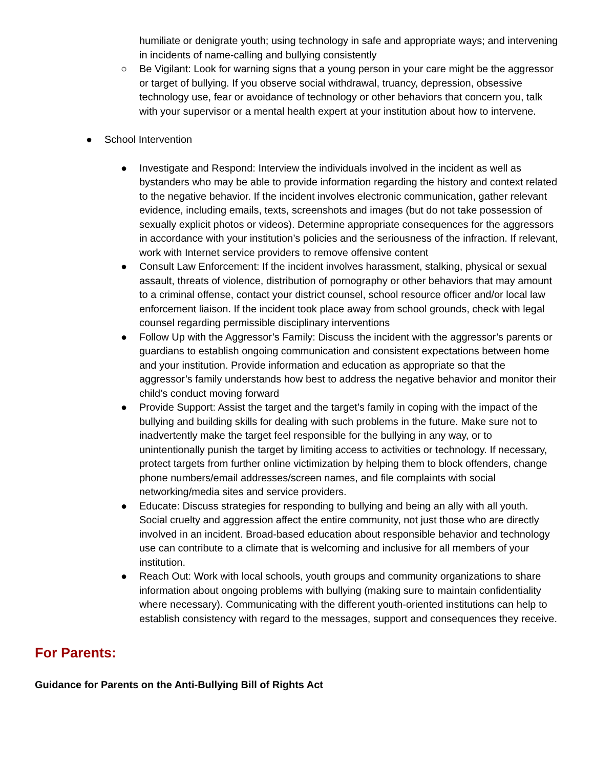humiliate or denigrate youth; using technology in safe and appropriate ways; and intervening in incidents of name-calling and bullying consistently
○ Be Vigilant: Look for warning signs that a young person in your care might be the aggressor or target of bullying. If you observe social withdrawal, truancy, depression, obsessive technology use, fear or avoidance of technology or other behaviors that concern you, talk with your supervisor or a mental health expert at your institution about how to intervene.
● School Intervention
● Investigate and Respond: Interview the individuals involved in the incident as well as bystanders who may be able to provide information regarding the history and context related to the negative behavior. If the incident involves electronic communication, gather relevant evidence, including emails, texts, screenshots and images (but do not take possession of sexually explicit photos or videos). Determine appropriate consequences for the aggressors in accordance with your institution’s policies and the seriousness of the infraction. If relevant, work with Internet service providers to remove offensive content
● Consult Law Enforcement: If the incident involves harassment, stalking, physical or sexual assault, threats of violence, distribution of pornography or other behaviors that may amount to a criminal offense, contact your district counsel, school resource officer and/or local law enforcement liaison. If the incident took place away from school grounds, check with legal counsel regarding permissible disciplinary interventions
● Follow Up with the Aggressor’s Family: Discuss the incident with the aggressor’s parents or guardians to establish ongoing communication and consistent expectations between home and your institution. Provide information and education as appropriate so that the aggressor’s family understands how best to address the negative behavior and monitor their child’s conduct moving forward
● Provide Support: Assist the target and the target’s family in coping with the impact of the bullying and building skills for dealing with such problems in the future. Make sure not to inadvertently make the target feel responsible for the bullying in any way, or to unintentionally punish the target by limiting access to activities or technology. If necessary, protect targets from further online victimization by helping them to block offenders, change phone numbers/email addresses/screen names, and file complaints with social networking/media sites and service providers.
● Educate: Discuss strategies for responding to bullying and being an ally with all youth. Social cruelty and aggression affect the entire community, not just those who are directly involved in an incident. Broad-based education about responsible behavior and technology use can contribute to a climate that is welcoming and inclusive for all members of your institution.
● Reach Out: Work with local schools, youth groups and community organizations to share information about ongoing problems with bullying (making sure to maintain confidentiality where necessary). Communicating with the different youth-oriented institutions can help to establish consistency with regard to the messages, support and consequences they receive.
For Parents:
Guidance for Parents on the Anti-Bullying Bill of Rights Act